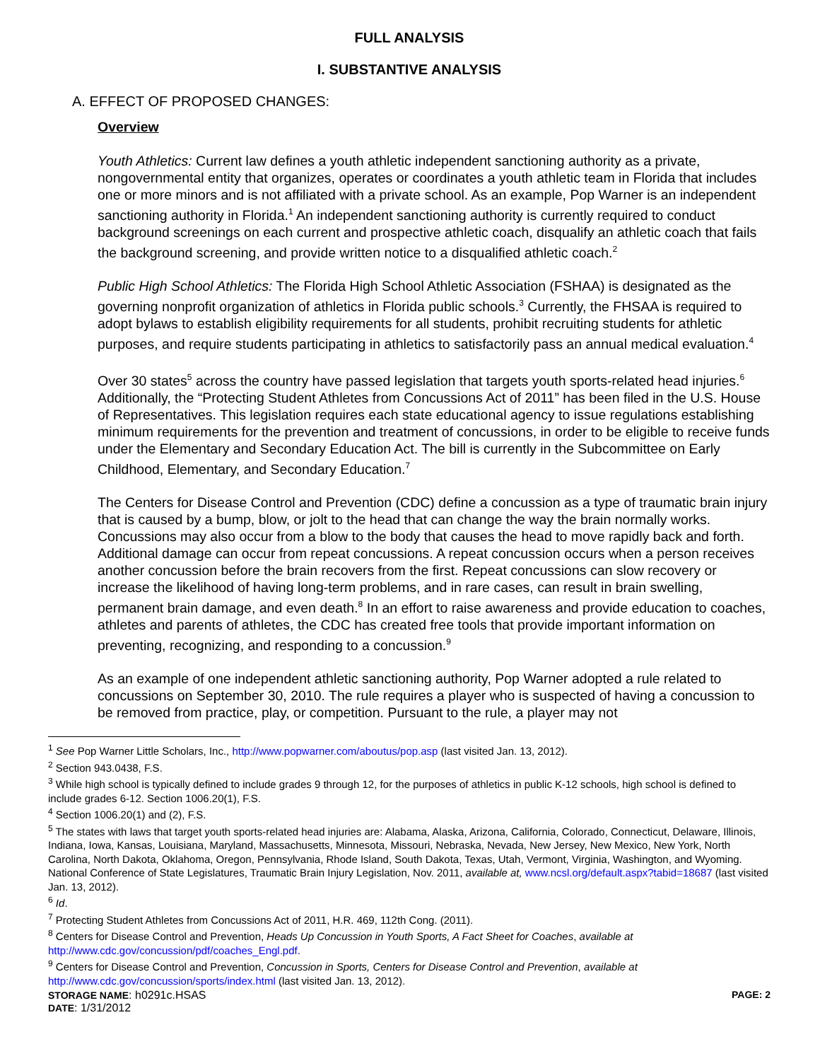FULL ANALYSIS
I. SUBSTANTIVE ANALYSIS
A. EFFECT OF PROPOSED CHANGES:
Overview
Youth Athletics: Current law defines a youth athletic independent sanctioning authority as a private, nongovernmental entity that organizes, operates or coordinates a youth athletic team in Florida that includes one or more minors and is not affiliated with a private school. As an example, Pop Warner is an independent sanctioning authority in Florida.<sup>1</sup> An independent sanctioning authority is currently required to conduct background screenings on each current and prospective athletic coach, disqualify an athletic coach that fails the background screening, and provide written notice to a disqualified athletic coach.<sup>2</sup>
Public High School Athletics: The Florida High School Athletic Association (FSHAA) is designated as the governing nonprofit organization of athletics in Florida public schools.<sup>3</sup> Currently, the FHSAA is required to adopt bylaws to establish eligibility requirements for all students, prohibit recruiting students for athletic purposes, and require students participating in athletics to satisfactorily pass an annual medical evaluation.<sup>4</sup>
Over 30 states<sup>5</sup> across the country have passed legislation that targets youth sports-related head injuries.<sup>6</sup> Additionally, the “Protecting Student Athletes from Concussions Act of 2011” has been filed in the U.S. House of Representatives. This legislation requires each state educational agency to issue regulations establishing minimum requirements for the prevention and treatment of concussions, in order to be eligible to receive funds under the Elementary and Secondary Education Act. The bill is currently in the Subcommittee on Early Childhood, Elementary, and Secondary Education.<sup>7</sup>
The Centers for Disease Control and Prevention (CDC) define a concussion as a type of traumatic brain injury that is caused by a bump, blow, or jolt to the head that can change the way the brain normally works. Concussions may also occur from a blow to the body that causes the head to move rapidly back and forth. Additional damage can occur from repeat concussions. A repeat concussion occurs when a person receives another concussion before the brain recovers from the first. Repeat concussions can slow recovery or increase the likelihood of having long-term problems, and in rare cases, can result in brain swelling, permanent brain damage, and even death.<sup>8</sup> In an effort to raise awareness and provide education to coaches, athletes and parents of athletes, the CDC has created free tools that provide important information on preventing, recognizing, and responding to a concussion.<sup>9</sup>
As an example of one independent athletic sanctioning authority, Pop Warner adopted a rule related to concussions on September 30, 2010. The rule requires a player who is suspected of having a concussion to be removed from practice, play, or competition. Pursuant to the rule, a player may not
<sup>1</sup> See Pop Warner Little Scholars, Inc., http://www.popwarner.com/aboutus/pop.asp (last visited Jan. 13, 2012).
<sup>2</sup> Section 943.0438, F.S.
<sup>3</sup> While high school is typically defined to include grades 9 through 12, for the purposes of athletics in public K-12 schools, high school is defined to include grades 6-12. Section 1006.20(1), F.S.
<sup>4</sup> Section 1006.20(1) and (2), F.S.
<sup>5</sup> The states with laws that target youth sports-related head injuries are: Alabama, Alaska, Arizona, California, Colorado, Connecticut, Delaware, Illinois, Indiana, Iowa, Kansas, Louisiana, Maryland, Massachusetts, Minnesota, Missouri, Nebraska, Nevada, New Jersey, New Mexico, New York, North Carolina, North Dakota, Oklahoma, Oregon, Pennsylvania, Rhode Island, South Dakota, Texas, Utah, Vermont, Virginia, Washington, and Wyoming. National Conference of State Legislatures, Traumatic Brain Injury Legislation, Nov. 2011, available at, www.ncsl.org/default.aspx?tabid=18687 (last visited Jan. 13, 2012).
<sup>6</sup> Id.
<sup>7</sup> Protecting Student Athletes from Concussions Act of 2011, H.R. 469, 112th Cong. (2011).
<sup>8</sup> Centers for Disease Control and Prevention, Heads Up Concussion in Youth Sports, A Fact Sheet for Coaches, available at http://www.cdc.gov/concussion/pdf/coaches_Engl.pdf.
<sup>9</sup> Centers for Disease Control and Prevention, Concussion in Sports, Centers for Disease Control and Prevention, available at http://www.cdc.gov/concussion/sports/index.html (last visited Jan. 13, 2012).
STORAGE NAME: h0291c.HSAS PAGE: 2
DATE: 1/31/2012